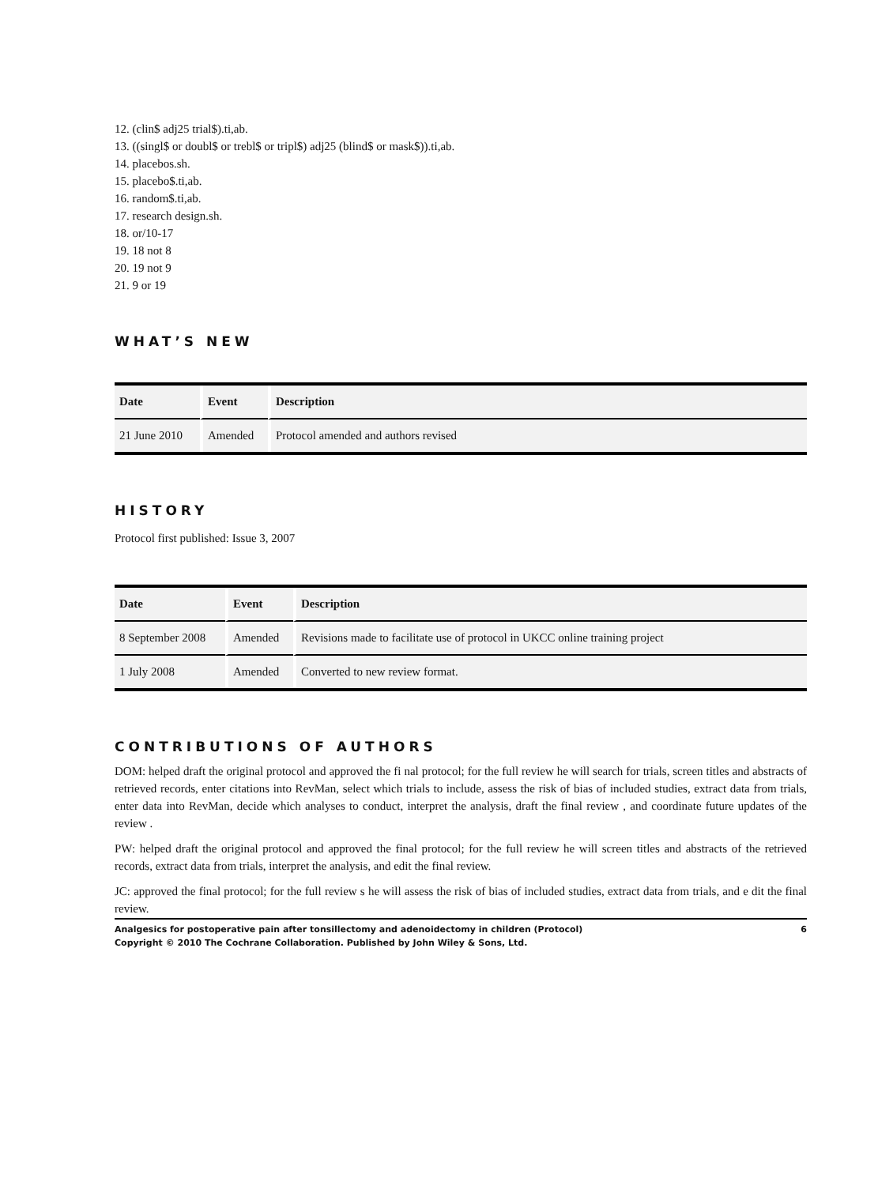12. (clin$ adj25 trial$).ti,ab.
13. ((singl$ or doubl$ or trebl$ or tripl$) adj25 (blind$ or mask$)).ti,ab.
14. placebos.sh.
15. placebo$.ti,ab.
16. random$.ti,ab.
17. research design.sh.
18. or/10-17
19. 18 not 8
20. 19 not 9
21. 9 or 19
WHAT’S NEW
| Date | Event | Description |
| --- | --- | --- |
| 21 June 2010 | Amended | Protocol amended and authors revised |
HISTORY
Protocol first published: Issue 3, 2007
| Date | Event | Description |
| --- | --- | --- |
| 8 September 2008 | Amended | Revisions made to facilitate use of protocol in UKCC online training project |
| 1 July 2008 | Amended | Converted to new review format. |
CONTRIBUTIONS OF AUTHORS
DOM: helped draft the original protocol and approved the fi nal protocol; for the full review he will search for trials, screen titles and abstracts of retrieved records, enter citations into RevMan, select which trials to include, assess the risk of bias of included studies, extract data from trials, enter data into RevMan, decide which analyses to conduct, interpret the analysis, draft the final review , and coordinate future updates of the review .
PW: helped draft the original protocol and approved the final protocol; for the full review he will screen titles and abstracts of the retrieved records, extract data from trials, interpret the analysis, and edit the final review.
JC: approved the final protocol; for the full review s he will assess the risk of bias of included studies, extract data from trials, and e dit the final review.
Analgesics for postoperative pain after tonsillectomy and adenoidectomy in children (Protocol) 6
Copyright © 2010 The Cochrane Collaboration. Published by John Wiley & Sons, Ltd.